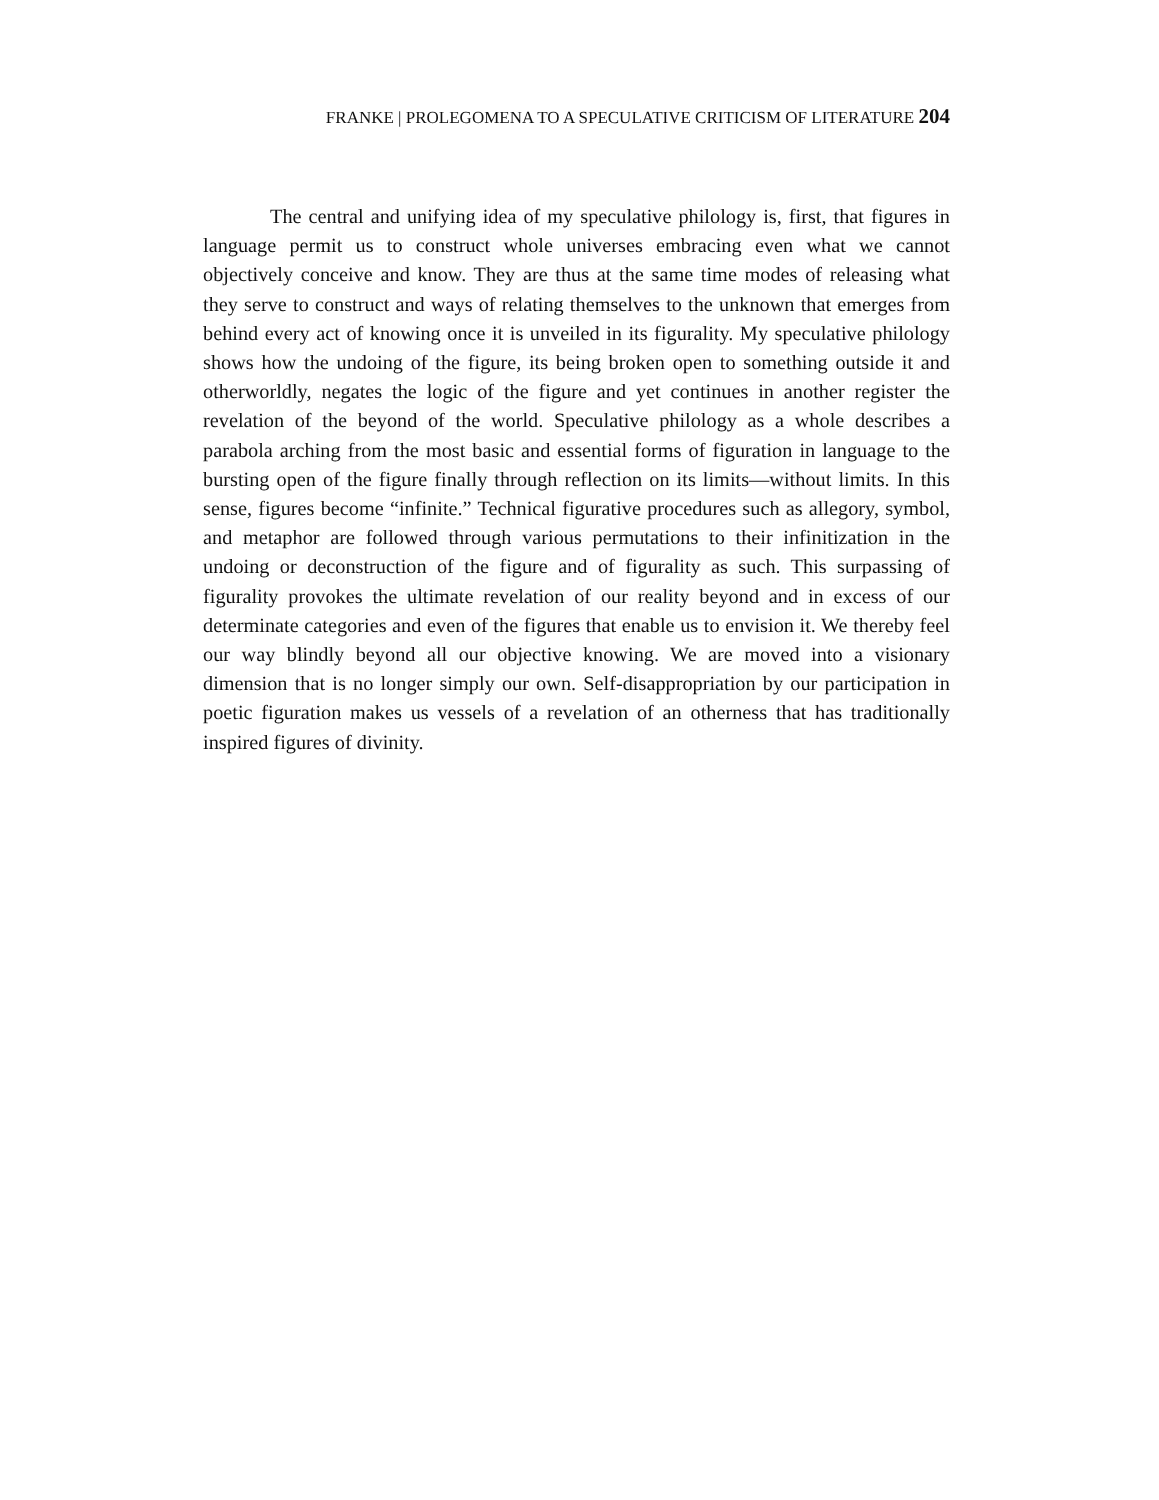FRANKE | PROLEGOMENA TO A SPECULATIVE CRITICISM OF LITERATURE 204
The central and unifying idea of my speculative philology is, first, that figures in language permit us to construct whole universes embracing even what we cannot objectively conceive and know. They are thus at the same time modes of releasing what they serve to construct and ways of relating themselves to the unknown that emerges from behind every act of knowing once it is unveiled in its figurality. My speculative philology shows how the undoing of the figure, its being broken open to something outside it and otherworldly, negates the logic of the figure and yet continues in another register the revelation of the beyond of the world. Speculative philology as a whole describes a parabola arching from the most basic and essential forms of figuration in language to the bursting open of the figure finally through reflection on its limits—without limits. In this sense, figures become “infinite.” Technical figurative procedures such as allegory, symbol, and metaphor are followed through various permutations to their infinitization in the undoing or deconstruction of the figure and of figurality as such. This surpassing of figurality provokes the ultimate revelation of our reality beyond and in excess of our determinate categories and even of the figures that enable us to envision it. We thereby feel our way blindly beyond all our objective knowing. We are moved into a visionary dimension that is no longer simply our own. Self-disappropriation by our participation in poetic figuration makes us vessels of a revelation of an otherness that has traditionally inspired figures of divinity.